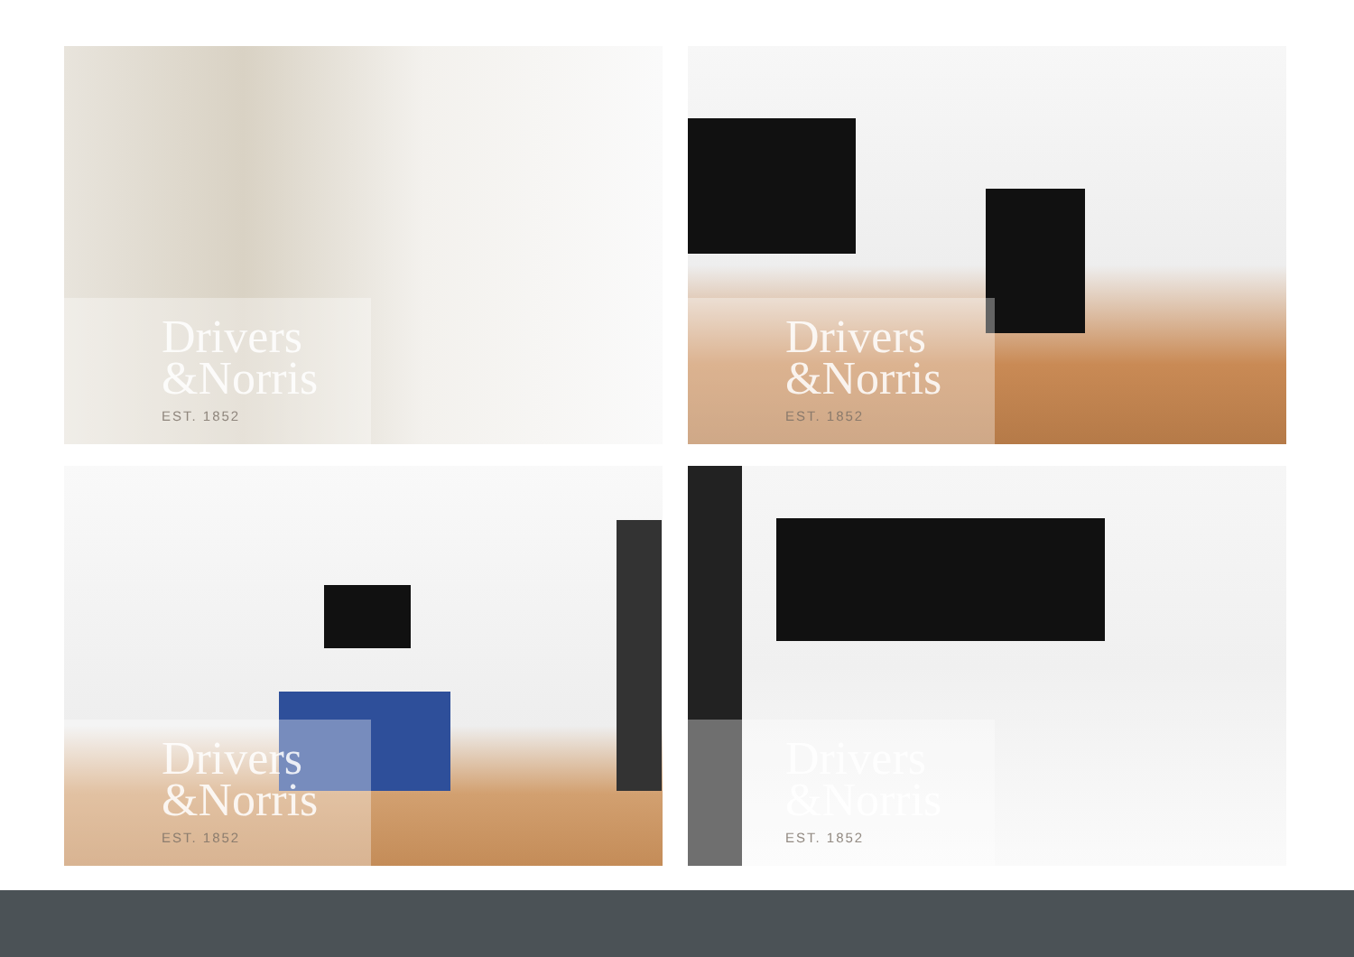Drivers
&Norris
EST. 1852
Drivers
&Norris
EST. 1852
Drivers
&Norris
EST. 1852
Drivers
&Norris
EST. 1852